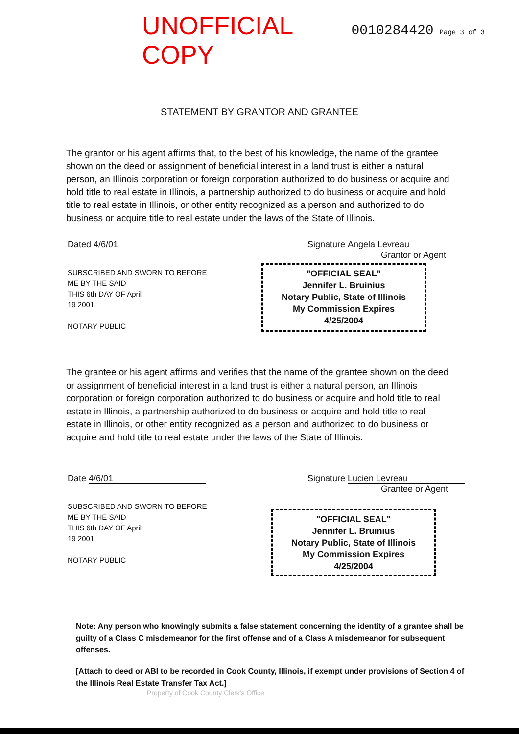UNOFFICIAL COPY 0010284420 Page 3 of 3
STATEMENT BY GRANTOR AND GRANTEE
The grantor or his agent affirms that, to the best of his knowledge, the name of the grantee shown on the deed or assignment of beneficial interest in a land trust is either a natural person, an Illinois corporation or foreign corporation authorized to do business or acquire and hold title to real estate in Illinois, a partnership authorized to do business or acquire and hold title to real estate in Illinois, or other entity recognized as a person and authorized to do business or acquire title to real estate under the laws of the State of Illinois.
Dated 4/6/01 Signature Angela Levreau
Grantor or Agent
SUBSCRIBED AND SWORN TO BEFORE
ME BY THE SAID
THIS 6th DAY OF April
19 2001
NOTARY PUBLIC
"OFFICIAL SEAL"
Jennifer L. Bruinius
Notary Public, State of Illinois
My Commission Expires 4/25/2004
The grantee or his agent affirms and verifies that the name of the grantee shown on the deed or assignment of beneficial interest in a land trust is either a natural person, an Illinois corporation or foreign corporation authorized to do business or acquire and hold title to real estate in Illinois, a partnership authorized to do business or acquire and hold title to real estate in Illinois, or other entity recognized as a person and authorized to do business or acquire and hold title to real estate under the laws of the State of Illinois.
Date 4/6/01 Signature Lucien Levreau
Grantee or Agent
SUBSCRIBED AND SWORN TO BEFORE
ME BY THE SAID
THIS 6th DAY OF April
19 2001
NOTARY PUBLIC
"OFFICIAL SEAL"
Jennifer L. Bruinius
Notary Public, State of Illinois
My Commission Expires 4/25/2004
Note: Any person who knowingly submits a false statement concerning the identity of a grantee shall be guilty of a Class C misdemeanor for the first offense and of a Class A misdemeanor for subsequent offenses.
[Attach to deed or ABI to be recorded in Cook County, Illinois, if exempt under provisions of Section 4 of the Illinois Real Estate Transfer Tax Act.]
Property of Cook County Clerk's Office